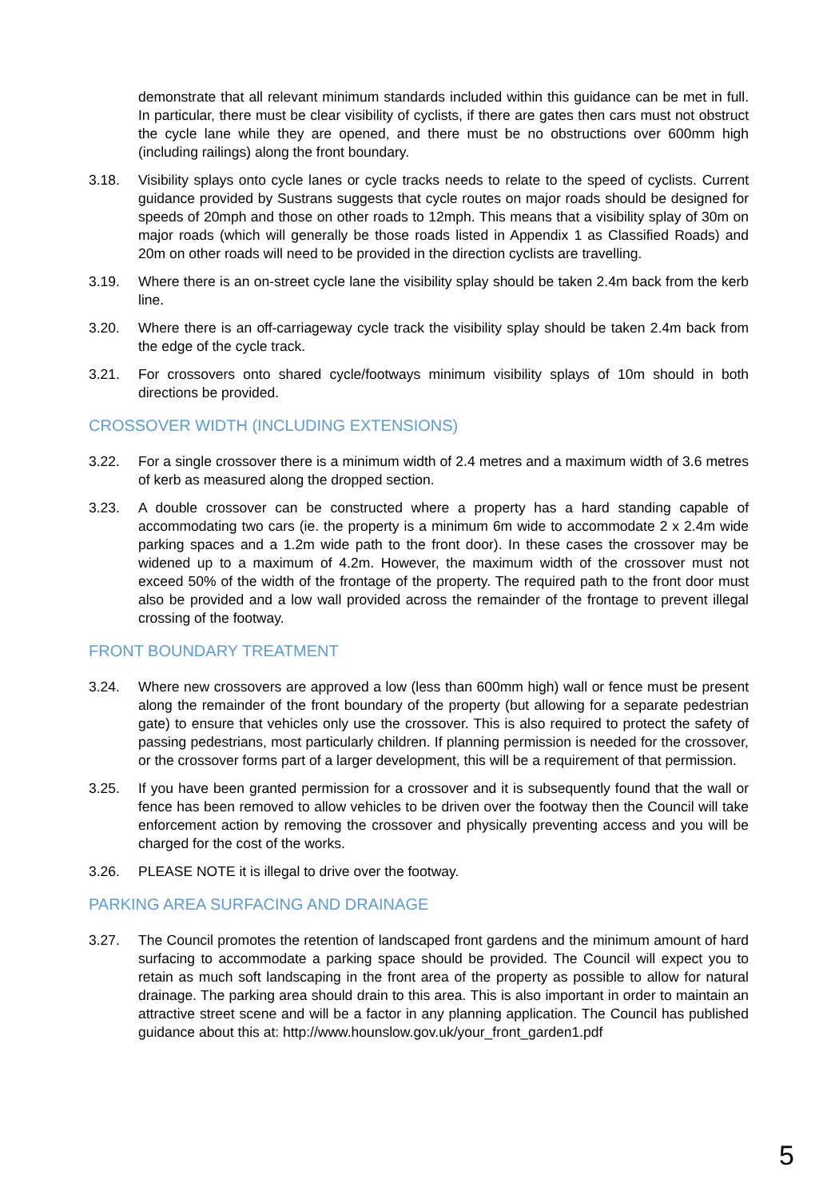demonstrate that all relevant minimum standards included within this guidance can be met in full. In particular, there must be clear visibility of cyclists, if there are gates then cars must not obstruct the cycle lane while they are opened, and there must be no obstructions over 600mm high (including railings) along the front boundary.
3.18. Visibility splays onto cycle lanes or cycle tracks needs to relate to the speed of cyclists. Current guidance provided by Sustrans suggests that cycle routes on major roads should be designed for speeds of 20mph and those on other roads to 12mph. This means that a visibility splay of 30m on major roads (which will generally be those roads listed in Appendix 1 as Classified Roads) and 20m on other roads will need to be provided in the direction cyclists are travelling.
3.19. Where there is an on-street cycle lane the visibility splay should be taken 2.4m back from the kerb line.
3.20. Where there is an off-carriageway cycle track the visibility splay should be taken 2.4m back from the edge of the cycle track.
3.21. For crossovers onto shared cycle/footways minimum visibility splays of 10m should in both directions be provided.
CROSSOVER WIDTH (INCLUDING EXTENSIONS)
3.22. For a single crossover there is a minimum width of 2.4 metres and a maximum width of 3.6 metres of kerb as measured along the dropped section.
3.23. A double crossover can be constructed where a property has a hard standing capable of accommodating two cars (ie. the property is a minimum 6m wide to accommodate 2 x 2.4m wide parking spaces and a 1.2m wide path to the front door). In these cases the crossover may be widened up to a maximum of 4.2m. However, the maximum width of the crossover must not exceed 50% of the width of the frontage of the property. The required path to the front door must also be provided and a low wall provided across the remainder of the frontage to prevent illegal crossing of the footway.
FRONT BOUNDARY TREATMENT
3.24. Where new crossovers are approved a low (less than 600mm high) wall or fence must be present along the remainder of the front boundary of the property (but allowing for a separate pedestrian gate) to ensure that vehicles only use the crossover. This is also required to protect the safety of passing pedestrians, most particularly children. If planning permission is needed for the crossover, or the crossover forms part of a larger development, this will be a requirement of that permission.
3.25. If you have been granted permission for a crossover and it is subsequently found that the wall or fence has been removed to allow vehicles to be driven over the footway then the Council will take enforcement action by removing the crossover and physically preventing access and you will be charged for the cost of the works.
3.26. PLEASE NOTE it is illegal to drive over the footway.
PARKING AREA SURFACING AND DRAINAGE
3.27. The Council promotes the retention of landscaped front gardens and the minimum amount of hard surfacing to accommodate a parking space should be provided. The Council will expect you to retain as much soft landscaping in the front area of the property as possible to allow for natural drainage. The parking area should drain to this area. This is also important in order to maintain an attractive street scene and will be a factor in any planning application. The Council has published guidance about this at: http://www.hounslow.gov.uk/your_front_garden1.pdf
5